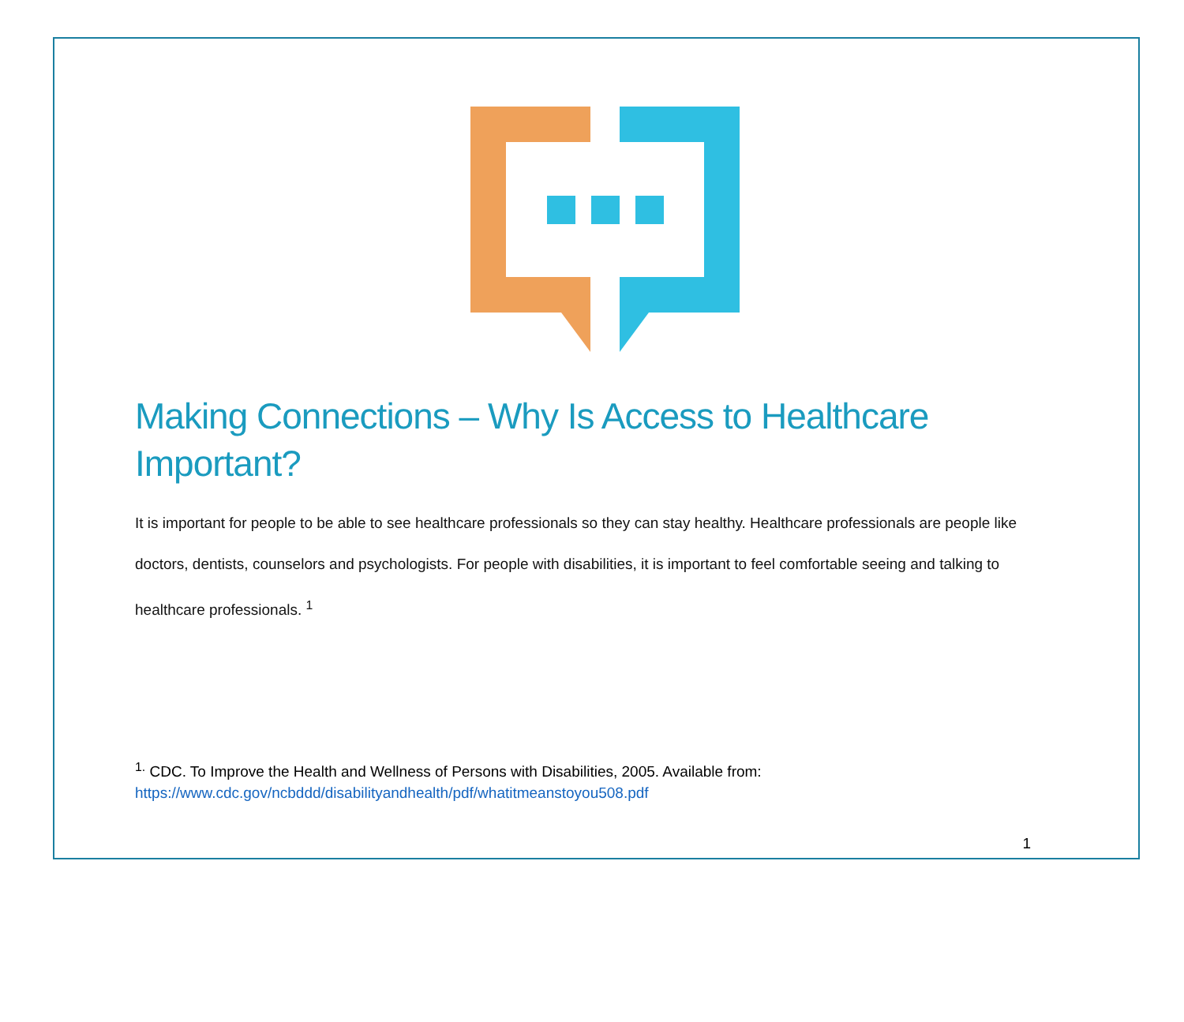Making Connections – Why Is Access to Healthcare Important?
It is important for people to be able to see healthcare professionals so they can stay healthy. Healthcare professionals are people like doctors, dentists, counselors and psychologists. For people with disabilities, it is important to feel comfortable seeing and talking to healthcare professionals. <sup>1</sup>
<sup>1.</sup> CDC. To Improve the Health and Wellness of Persons with Disabilities, 2005. Available from:
https://www.cdc.gov/ncbddd/disabilityandhealth/pdf/whatitmeanstoyou508.pdf
1